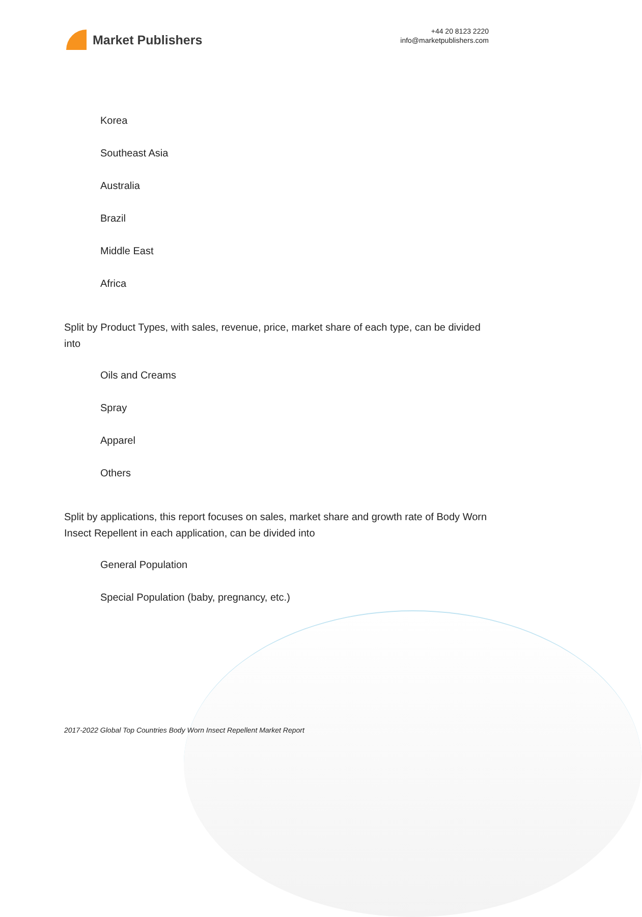Market Publishers
+44 20 8123 2220
info@marketpublishers.com
Korea
Southeast Asia
Australia
Brazil
Middle East
Africa
Split by Product Types, with sales, revenue, price, market share of each type, can be divided into
Oils and Creams
Spray
Apparel
Others
Split by applications, this report focuses on sales, market share and growth rate of Body Worn Insect Repellent in each application, can be divided into
General Population
Special Population (baby, pregnancy, etc.)
2017-2022 Global Top Countries Body Worn Insect Repellent Market Report